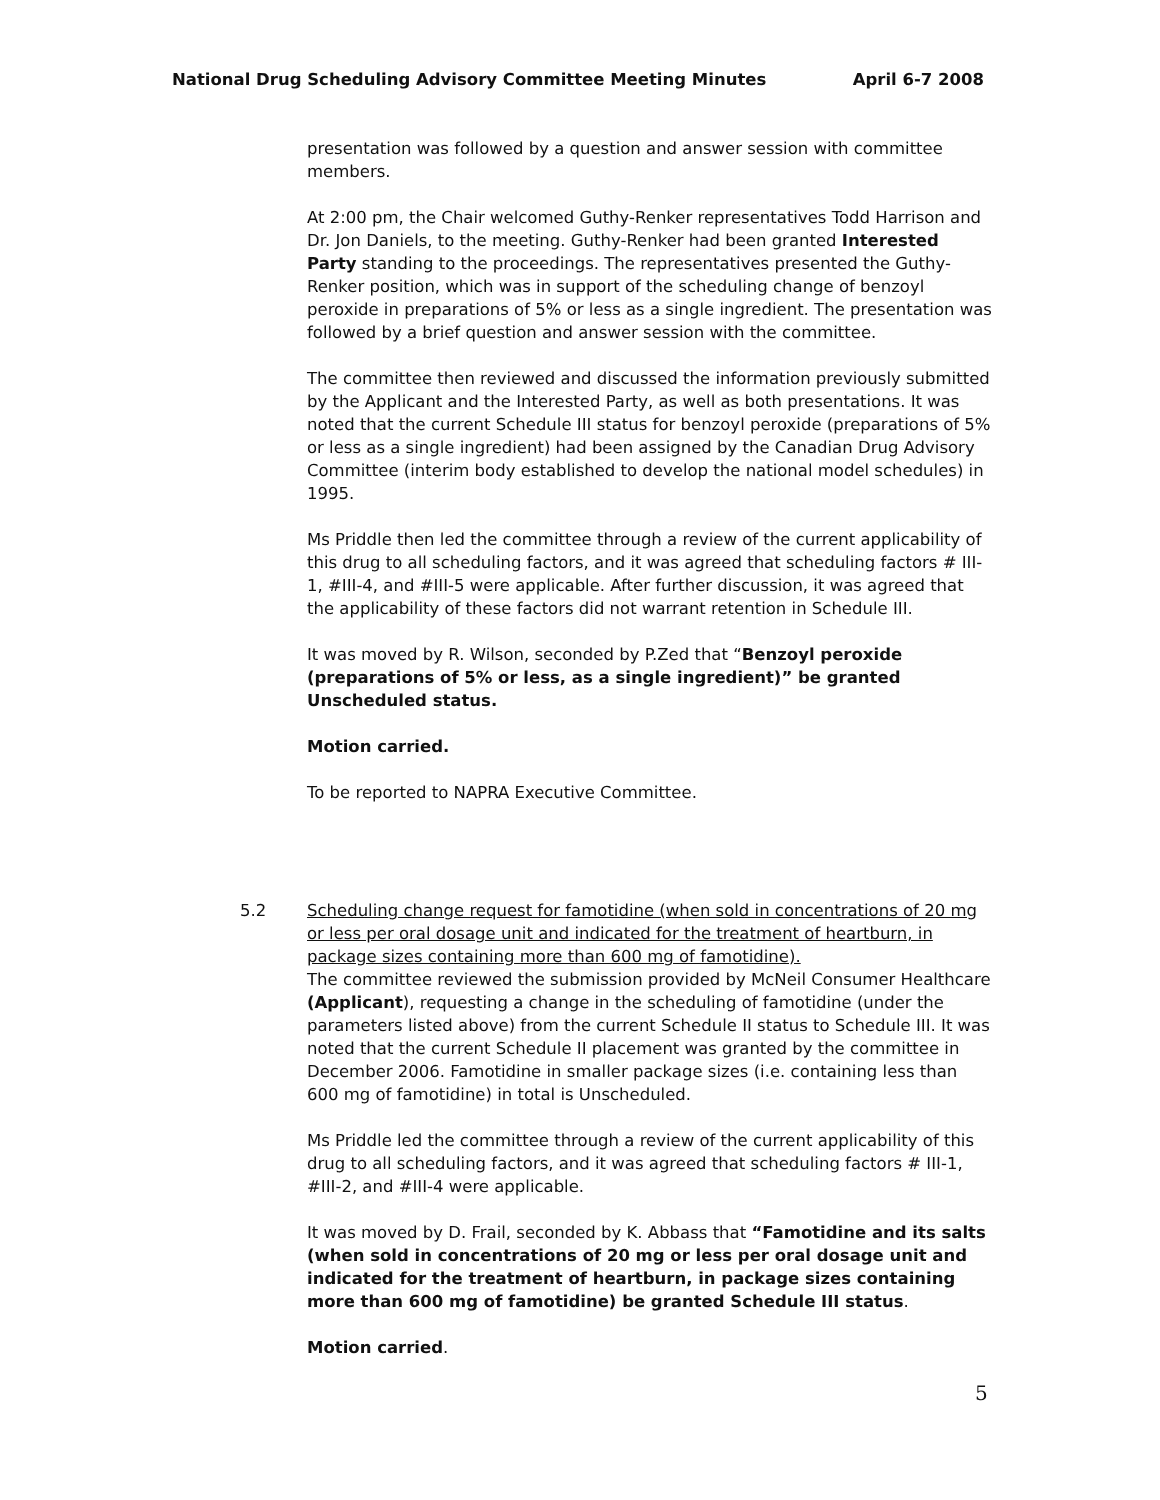National Drug Scheduling Advisory Committee Meeting Minutes April 6-7 2008
presentation was followed by a question and answer session with committee members.
At 2:00 pm, the Chair welcomed Guthy-Renker representatives Todd Harrison and Dr. Jon Daniels, to the meeting. Guthy-Renker had been granted Interested Party standing to the proceedings. The representatives presented the Guthy-Renker position, which was in support of the scheduling change of benzoyl peroxide in preparations of 5% or less as a single ingredient. The presentation was followed by a brief question and answer session with the committee.
The committee then reviewed and discussed the information previously submitted by the Applicant and the Interested Party, as well as both presentations. It was noted that the current Schedule III status for benzoyl peroxide (preparations of 5% or less as a single ingredient) had been assigned by the Canadian Drug Advisory Committee (interim body established to develop the national model schedules) in 1995.
Ms Priddle then led the committee through a review of the current applicability of this drug to all scheduling factors, and it was agreed that scheduling factors # III-1, #III-4, and #III-5 were applicable. After further discussion, it was agreed that the applicability of these factors did not warrant retention in Schedule III.
It was moved by R. Wilson, seconded by P.Zed that “Benzoyl peroxide (preparations of 5% or less, as a single ingredient)” be granted Unscheduled status.
Motion carried.
To be reported to NAPRA Executive Committee.
5.2 Scheduling change request for famotidine (when sold in concentrations of 20 mg or less per oral dosage unit and indicated for the treatment of heartburn, in package sizes containing more than 600 mg of famotidine).
The committee reviewed the submission provided by McNeil Consumer Healthcare (Applicant), requesting a change in the scheduling of famotidine (under the parameters listed above) from the current Schedule II status to Schedule III. It was noted that the current Schedule II placement was granted by the committee in December 2006. Famotidine in smaller package sizes (i.e. containing less than 600 mg of famotidine) in total is Unscheduled.
Ms Priddle led the committee through a review of the current applicability of this drug to all scheduling factors, and it was agreed that scheduling factors # III-1, #III-2, and #III-4 were applicable.
It was moved by D. Frail, seconded by K. Abbass that “Famotidine and its salts (when sold in concentrations of 20 mg or less per oral dosage unit and indicated for the treatment of heartburn, in package sizes containing more than 600 mg of famotidine) be granted Schedule III status.
Motion carried.
5